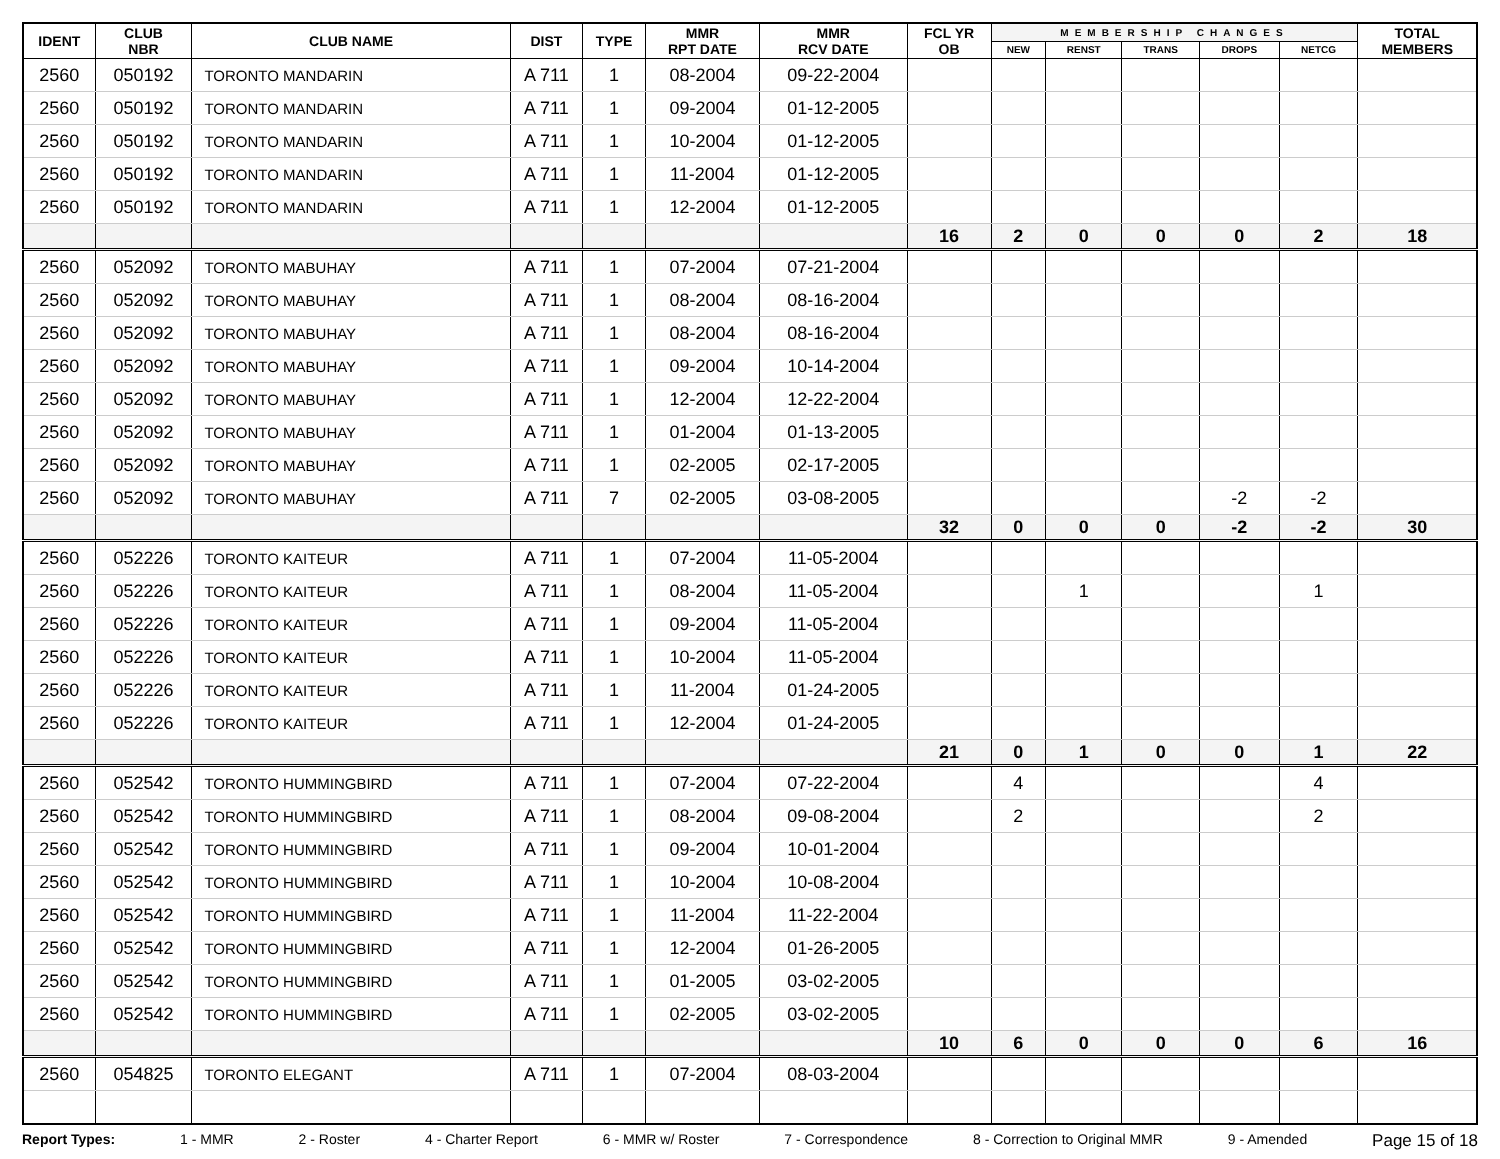| IDENT | CLUB NBR | CLUB NAME | DIST | TYPE | MMR RPT DATE | MMR RCV DATE | FCL YR OB | MEMBERSHIP CHANGES | | | | | TOTAL MEMBERS |
| --- | --- | --- | --- | --- | --- | --- | --- | --- | --- | --- | --- | --- | --- |
| | | | | | | | | NEW | RENST | TRANS | DROPS | NETCG | |
| 2560 | 050192 | TORONTO MANDARIN | A 711 | 1 | 08-2004 | 09-22-2004 | | | | | | | |
| 2560 | 050192 | TORONTO MANDARIN | A 711 | 1 | 09-2004 | 01-12-2005 | | | | | | | |
| 2560 | 050192 | TORONTO MANDARIN | A 711 | 1 | 10-2004 | 01-12-2005 | | | | | | | |
| 2560 | 050192 | TORONTO MANDARIN | A 711 | 1 | 11-2004 | 01-12-2005 | | | | | | | |
| 2560 | 050192 | TORONTO MANDARIN | A 711 | 1 | 12-2004 | 01-12-2005 | | | | | | | |
| | | | | | | | 16 | 2 | 0 | 0 | 0 | 2 | 18 |
| 2560 | 052092 | TORONTO MABUHAY | A 711 | 1 | 07-2004 | 07-21-2004 | | | | | | | |
| 2560 | 052092 | TORONTO MABUHAY | A 711 | 1 | 08-2004 | 08-16-2004 | | | | | | | |
| 2560 | 052092 | TORONTO MABUHAY | A 711 | 1 | 08-2004 | 08-16-2004 | | | | | | | |
| 2560 | 052092 | TORONTO MABUHAY | A 711 | 1 | 09-2004 | 10-14-2004 | | | | | | | |
| 2560 | 052092 | TORONTO MABUHAY | A 711 | 1 | 12-2004 | 12-22-2004 | | | | | | | |
| 2560 | 052092 | TORONTO MABUHAY | A 711 | 1 | 01-2004 | 01-13-2005 | | | | | | | |
| 2560 | 052092 | TORONTO MABUHAY | A 711 | 1 | 02-2005 | 02-17-2005 | | | | | | | |
| 2560 | 052092 | TORONTO MABUHAY | A 711 | 7 | 02-2005 | 03-08-2005 | | | | | -2 | -2 | |
| | | | | | | | 32 | 0 | 0 | 0 | -2 | -2 | 30 |
| 2560 | 052226 | TORONTO KAITEUR | A 711 | 1 | 07-2004 | 11-05-2004 | | | | | | | |
| 2560 | 052226 | TORONTO KAITEUR | A 711 | 1 | 08-2004 | 11-05-2004 | | | 1 | | | 1 | |
| 2560 | 052226 | TORONTO KAITEUR | A 711 | 1 | 09-2004 | 11-05-2004 | | | | | | | |
| 2560 | 052226 | TORONTO KAITEUR | A 711 | 1 | 10-2004 | 11-05-2004 | | | | | | | |
| 2560 | 052226 | TORONTO KAITEUR | A 711 | 1 | 11-2004 | 01-24-2005 | | | | | | | |
| 2560 | 052226 | TORONTO KAITEUR | A 711 | 1 | 12-2004 | 01-24-2005 | | | | | | | |
| | | | | | | | 21 | 0 | 1 | 0 | 0 | 1 | 22 |
| 2560 | 052542 | TORONTO HUMMINGBIRD | A 711 | 1 | 07-2004 | 07-22-2004 | | 4 | | | | 4 | |
| 2560 | 052542 | TORONTO HUMMINGBIRD | A 711 | 1 | 08-2004 | 09-08-2004 | | 2 | | | | 2 | |
| 2560 | 052542 | TORONTO HUMMINGBIRD | A 711 | 1 | 09-2004 | 10-01-2004 | | | | | | | |
| 2560 | 052542 | TORONTO HUMMINGBIRD | A 711 | 1 | 10-2004 | 10-08-2004 | | | | | | | |
| 2560 | 052542 | TORONTO HUMMINGBIRD | A 711 | 1 | 11-2004 | 11-22-2004 | | | | | | | |
| 2560 | 052542 | TORONTO HUMMINGBIRD | A 711 | 1 | 12-2004 | 01-26-2005 | | | | | | | |
| 2560 | 052542 | TORONTO HUMMINGBIRD | A 711 | 1 | 01-2005 | 03-02-2005 | | | | | | | |
| 2560 | 052542 | TORONTO HUMMINGBIRD | A 711 | 1 | 02-2005 | 03-02-2005 | | | | | | | |
| | | | | | | | 10 | 6 | 0 | 0 | 0 | 6 | 16 |
| 2560 | 054825 | TORONTO ELEGANT | A 711 | 1 | 07-2004 | 08-03-2004 | | | | | | | |
Report Types: 1 - MMR 2 - Roster 4 - Charter Report 6 - MMR w/ Roster 7 - Correspondence 8 - Correction to Original MMR 9 - Amended Page 15 of 18